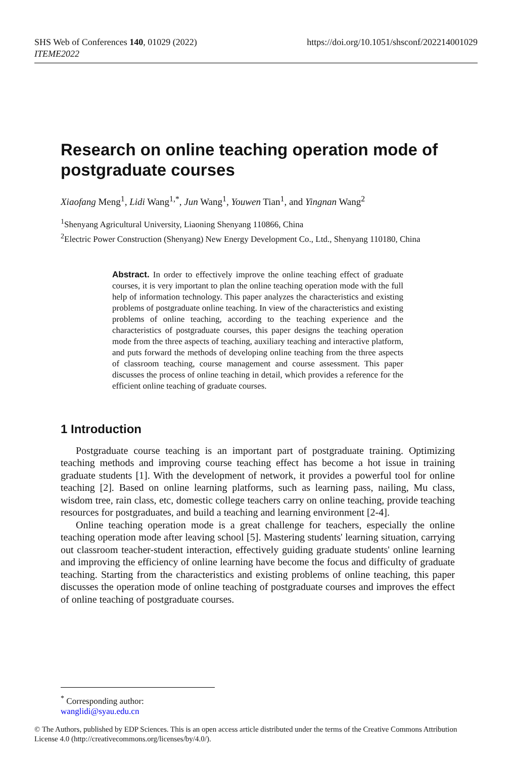https://doi.org/10.1051/shsconf/202214001029 SHS Web of Conferences 140, 01029 (2022)
ITEME2022
Research on online teaching operation mode of postgraduate courses
Xiaofang Meng<sup>1</sup>, Lidi Wang<sup>1,*</sup>, Jun Wang<sup>1</sup>, Youwen Tian<sup>1</sup>, and Yingnan Wang<sup>2</sup>
<sup>1</sup> Shenyang Agricultural University, Liaoning Shenyang 110866, China
<sup>2</sup> Electric Power Construction (Shenyang) New Energy Development Co., Ltd., Shenyang 110180, China
Abstract. In order to effectively improve the online teaching effect of graduate courses, it is very important to plan the online teaching operation mode with the full help of information technology. This paper analyzes the characteristics and existing problems of postgraduate online teaching. In view of the characteristics and existing problems of online teaching, according to the teaching experience and the characteristics of postgraduate courses, this paper designs the teaching operation mode from the three aspects of teaching, auxiliary teaching and interactive platform, and puts forward the methods of developing online teaching from the three aspects of classroom teaching, course management and course assessment. This paper discusses the process of online teaching in detail, which provides a reference for the efficient online teaching of graduate courses.
1 Introduction
Postgraduate course teaching is an important part of postgraduate training. Optimizing teaching methods and improving course teaching effect has become a hot issue in training graduate students [1]. With the development of network, it provides a powerful tool for online teaching [2]. Based on online learning platforms, such as learning pass, nailing, Mu class, wisdom tree, rain class, etc, domestic college teachers carry on online teaching, provide teaching resources for postgraduates, and build a teaching and learning environment [2-4].
Online teaching operation mode is a great challenge for teachers, especially the online teaching operation mode after leaving school [5]. Mastering students' learning situation, carrying out classroom teacher-student interaction, effectively guiding graduate students' online learning and improving the efficiency of online learning have become the focus and difficulty of graduate teaching. Starting from the characteristics and existing problems of online teaching, this paper discusses the operation mode of online teaching of postgraduate courses and improves the effect of online teaching of postgraduate courses.
<sup>*</sup> Corresponding author: wanglidi@syau.edu.cn
© The Authors, published by EDP Sciences. This is an open access article distributed under the terms of the Creative Commons Attribution License 4.0 (http://creativecommons.org/licenses/by/4.0/).